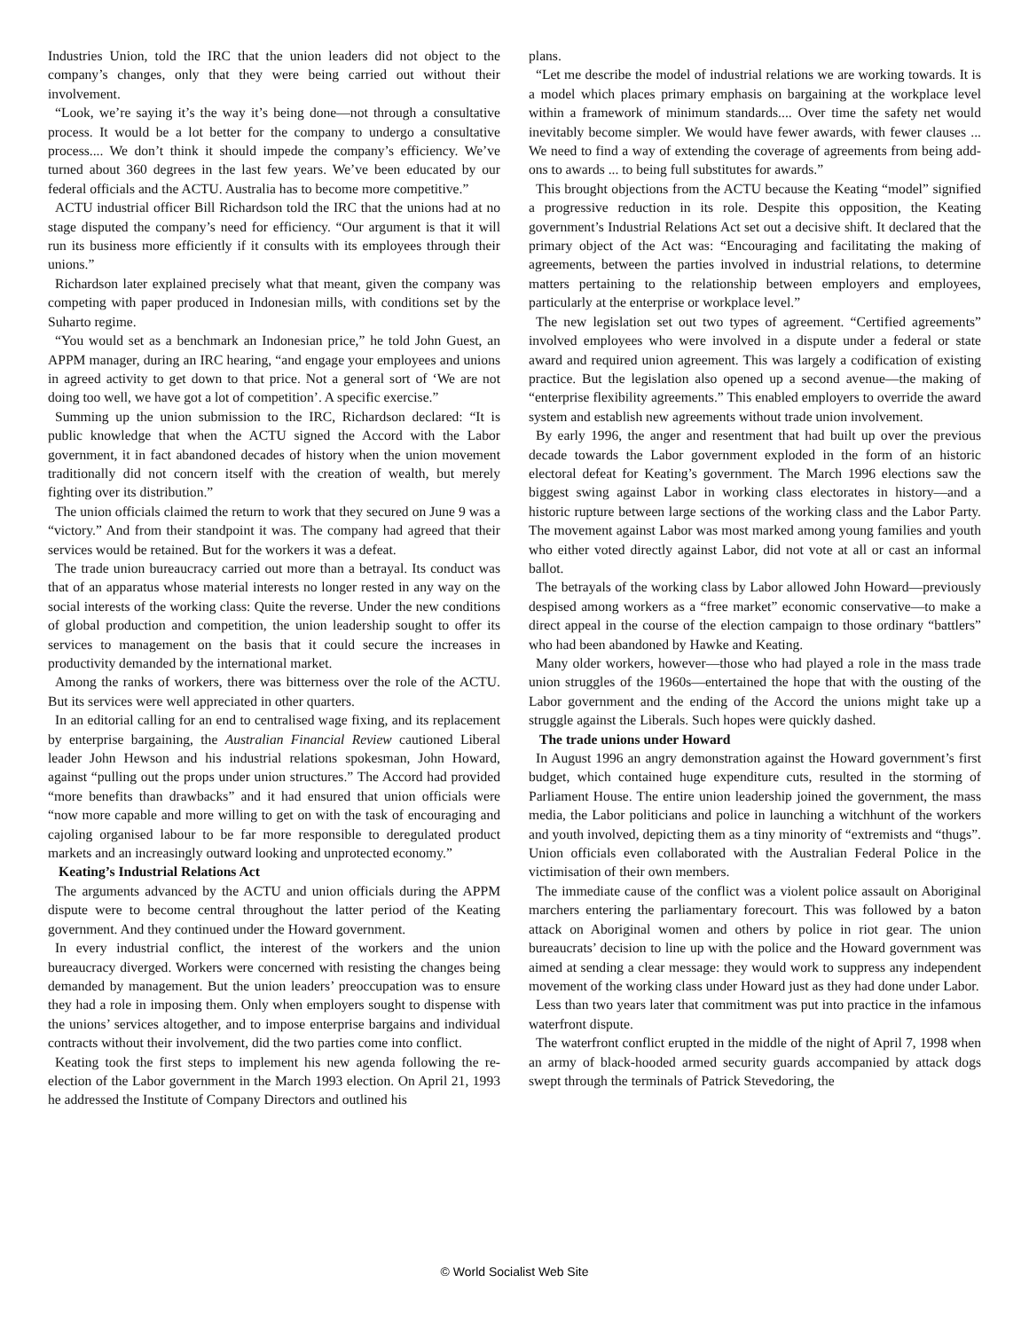Industries Union, told the IRC that the union leaders did not object to the company’s changes, only that they were being carried out without their involvement.
“Look, we’re saying it’s the way it’s being done—not through a consultative process. It would be a lot better for the company to undergo a consultative process.... We don’t think it should impede the company’s efficiency. We’ve turned about 360 degrees in the last few years. We’ve been educated by our federal officials and the ACTU. Australia has to become more competitive.”
ACTU industrial officer Bill Richardson told the IRC that the unions had at no stage disputed the company’s need for efficiency. “Our argument is that it will run its business more efficiently if it consults with its employees through their unions.”
Richardson later explained precisely what that meant, given the company was competing with paper produced in Indonesian mills, with conditions set by the Suharto regime.
“You would set as a benchmark an Indonesian price,” he told John Guest, an APPM manager, during an IRC hearing, “and engage your employees and unions in agreed activity to get down to that price. Not a general sort of ‘We are not doing too well, we have got a lot of competition’. A specific exercise.”
Summing up the union submission to the IRC, Richardson declared: “It is public knowledge that when the ACTU signed the Accord with the Labor government, it in fact abandoned decades of history when the union movement traditionally did not concern itself with the creation of wealth, but merely fighting over its distribution.”
The union officials claimed the return to work that they secured on June 9 was a “victory.” And from their standpoint it was. The company had agreed that their services would be retained. But for the workers it was a defeat.
The trade union bureaucracy carried out more than a betrayal. Its conduct was that of an apparatus whose material interests no longer rested in any way on the social interests of the working class: Quite the reverse. Under the new conditions of global production and competition, the union leadership sought to offer its services to management on the basis that it could secure the increases in productivity demanded by the international market.
Among the ranks of workers, there was bitterness over the role of the ACTU. But its services were well appreciated in other quarters.
In an editorial calling for an end to centralised wage fixing, and its replacement by enterprise bargaining, the Australian Financial Review cautioned Liberal leader John Hewson and his industrial relations spokesman, John Howard, against “pulling out the props under union structures.” The Accord had provided “more benefits than drawbacks” and it had ensured that union officials were “now more capable and more willing to get on with the task of encouraging and cajoling organised labour to be far more responsible to deregulated product markets and an increasingly outward looking and unprotected economy.”
Keating’s Industrial Relations Act
The arguments advanced by the ACTU and union officials during the APPM dispute were to become central throughout the latter period of the Keating government. And they continued under the Howard government.
In every industrial conflict, the interest of the workers and the union bureaucracy diverged. Workers were concerned with resisting the changes being demanded by management. But the union leaders’ preoccupation was to ensure they had a role in imposing them. Only when employers sought to dispense with the unions’ services altogether, and to impose enterprise bargains and individual contracts without their involvement, did the two parties come into conflict.
Keating took the first steps to implement his new agenda following the re-election of the Labor government in the March 1993 election. On April 21, 1993 he addressed the Institute of Company Directors and outlined his
plans.
“Let me describe the model of industrial relations we are working towards. It is a model which places primary emphasis on bargaining at the workplace level within a framework of minimum standards.... Over time the safety net would inevitably become simpler. We would have fewer awards, with fewer clauses ... We need to find a way of extending the coverage of agreements from being add-ons to awards ... to being full substitutes for awards.”
This brought objections from the ACTU because the Keating “model” signified a progressive reduction in its role. Despite this opposition, the Keating government’s Industrial Relations Act set out a decisive shift. It declared that the primary object of the Act was: “Encouraging and facilitating the making of agreements, between the parties involved in industrial relations, to determine matters pertaining to the relationship between employers and employees, particularly at the enterprise or workplace level.”
The new legislation set out two types of agreement. “Certified agreements” involved employees who were involved in a dispute under a federal or state award and required union agreement. This was largely a codification of existing practice. But the legislation also opened up a second avenue—the making of “enterprise flexibility agreements.” This enabled employers to override the award system and establish new agreements without trade union involvement.
By early 1996, the anger and resentment that had built up over the previous decade towards the Labor government exploded in the form of an historic electoral defeat for Keating’s government. The March 1996 elections saw the biggest swing against Labor in working class electorates in history—and a historic rupture between large sections of the working class and the Labor Party. The movement against Labor was most marked among young families and youth who either voted directly against Labor, did not vote at all or cast an informal ballot.
The betrayals of the working class by Labor allowed John Howard—previously despised among workers as a “free market” economic conservative—to make a direct appeal in the course of the election campaign to those ordinary “battlers” who had been abandoned by Hawke and Keating.
Many older workers, however—those who had played a role in the mass trade union struggles of the 1960s—entertained the hope that with the ousting of the Labor government and the ending of the Accord the unions might take up a struggle against the Liberals. Such hopes were quickly dashed.
The trade unions under Howard
In August 1996 an angry demonstration against the Howard government’s first budget, which contained huge expenditure cuts, resulted in the storming of Parliament House. The entire union leadership joined the government, the mass media, the Labor politicians and police in launching a witchhunt of the workers and youth involved, depicting them as a tiny minority of “extremists and “thugs”. Union officials even collaborated with the Australian Federal Police in the victimisation of their own members.
The immediate cause of the conflict was a violent police assault on Aboriginal marchers entering the parliamentary forecourt. This was followed by a baton attack on Aboriginal women and others by police in riot gear. The union bureaucrats’ decision to line up with the police and the Howard government was aimed at sending a clear message: they would work to suppress any independent movement of the working class under Howard just as they had done under Labor.
Less than two years later that commitment was put into practice in the infamous waterfront dispute.
The waterfront conflict erupted in the middle of the night of April 7, 1998 when an army of black-hooded armed security guards accompanied by attack dogs swept through the terminals of Patrick Stevedoring, the
© World Socialist Web Site